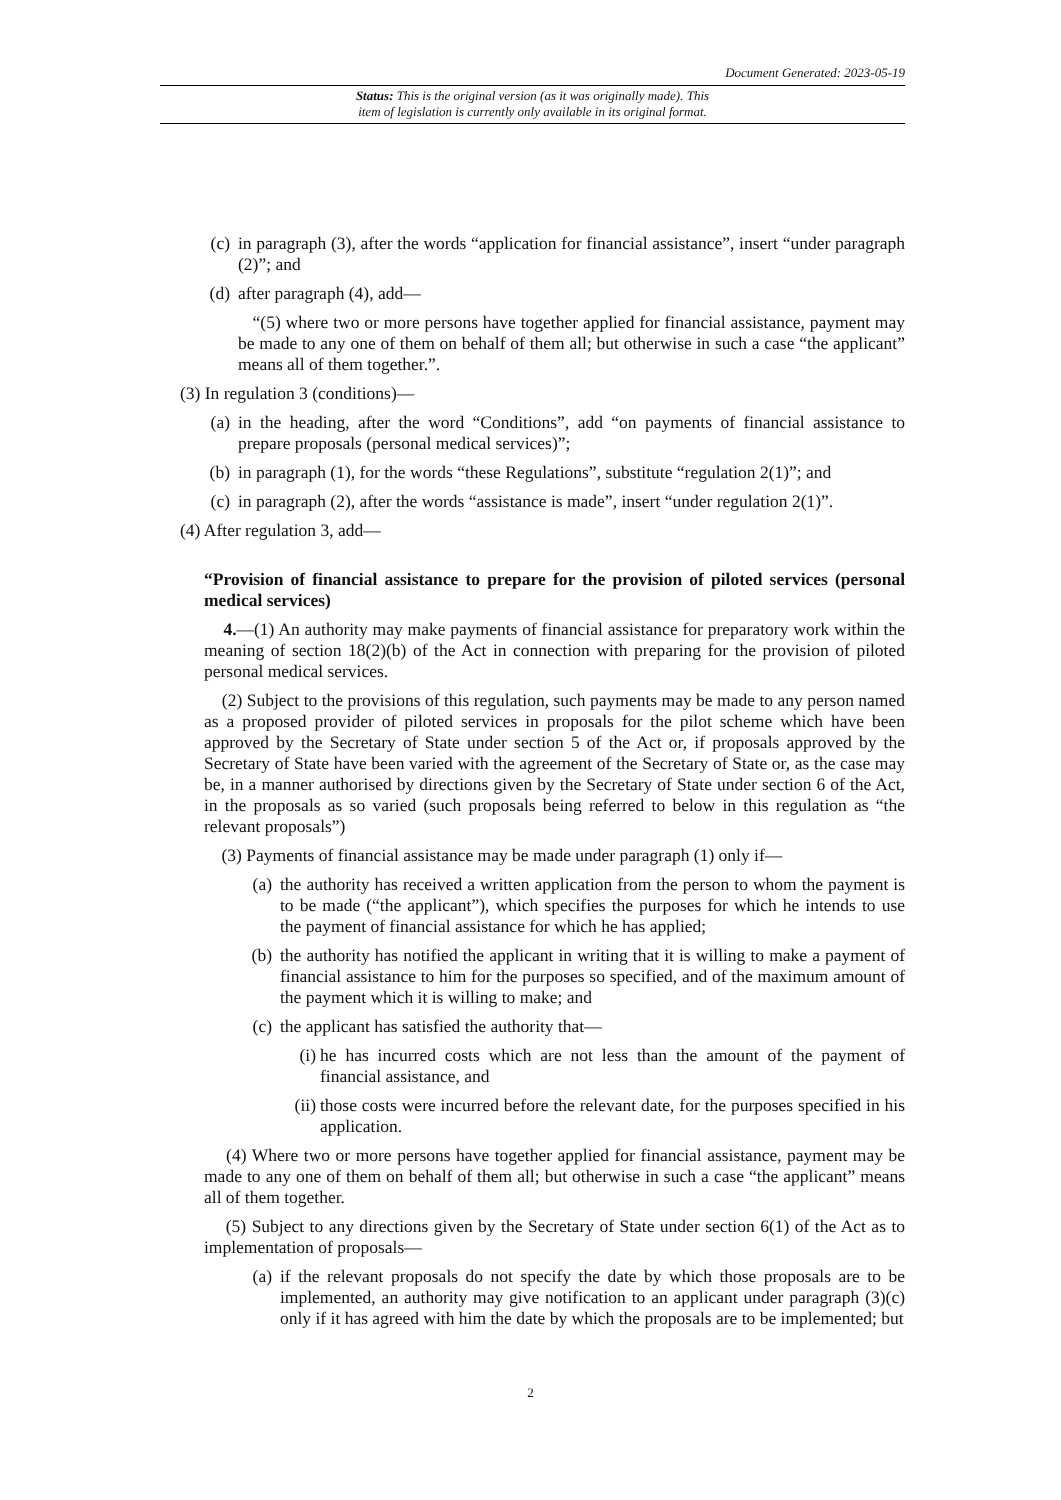Document Generated: 2023-05-19
Status: This is the original version (as it was originally made). This
item of legislation is currently only available in its original format.
(c) in paragraph (3), after the words “application for financial assistance”, insert “under paragraph (2)”; and
(d) after paragraph (4), add—
“(5) where two or more persons have together applied for financial assistance, payment may be made to any one of them on behalf of them all; but otherwise in such a case “the applicant” means all of them together.”.
(3) In regulation 3 (conditions)—
(a) in the heading, after the word “Conditions”, add “on payments of financial assistance to prepare proposals (personal medical services)”;
(b) in paragraph (1), for the words “these Regulations”, substitute “regulation 2(1)”; and
(c) in paragraph (2), after the words “assistance is made”, insert “under regulation 2(1)”.
(4) After regulation 3, add—
“Provision of financial assistance to prepare for the provision of piloted services (personal medical services)
4.—(1) An authority may make payments of financial assistance for preparatory work within the meaning of section 18(2)(b) of the Act in connection with preparing for the provision of piloted personal medical services.
(2) Subject to the provisions of this regulation, such payments may be made to any person named as a proposed provider of piloted services in proposals for the pilot scheme which have been approved by the Secretary of State under section 5 of the Act or, if proposals approved by the Secretary of State have been varied with the agreement of the Secretary of State or, as the case may be, in a manner authorised by directions given by the Secretary of State under section 6 of the Act, in the proposals as so varied (such proposals being referred to below in this regulation as “the relevant proposals”)
(3) Payments of financial assistance may be made under paragraph (1) only if—
(a) the authority has received a written application from the person to whom the payment is to be made (“the applicant”), which specifies the purposes for which he intends to use the payment of financial assistance for which he has applied;
(b) the authority has notified the applicant in writing that it is willing to make a payment of financial assistance to him for the purposes so specified, and of the maximum amount of the payment which it is willing to make; and
(c) the applicant has satisfied the authority that—
(i) he has incurred costs which are not less than the amount of the payment of financial assistance, and
(ii) those costs were incurred before the relevant date, for the purposes specified in his application.
(4) Where two or more persons have together applied for financial assistance, payment may be made to any one of them on behalf of them all; but otherwise in such a case “the applicant” means all of them together.
(5) Subject to any directions given by the Secretary of State under section 6(1) of the Act as to implementation of proposals—
(a) if the relevant proposals do not specify the date by which those proposals are to be implemented, an authority may give notification to an applicant under paragraph (3)(c) only if it has agreed with him the date by which the proposals are to be implemented; but
2